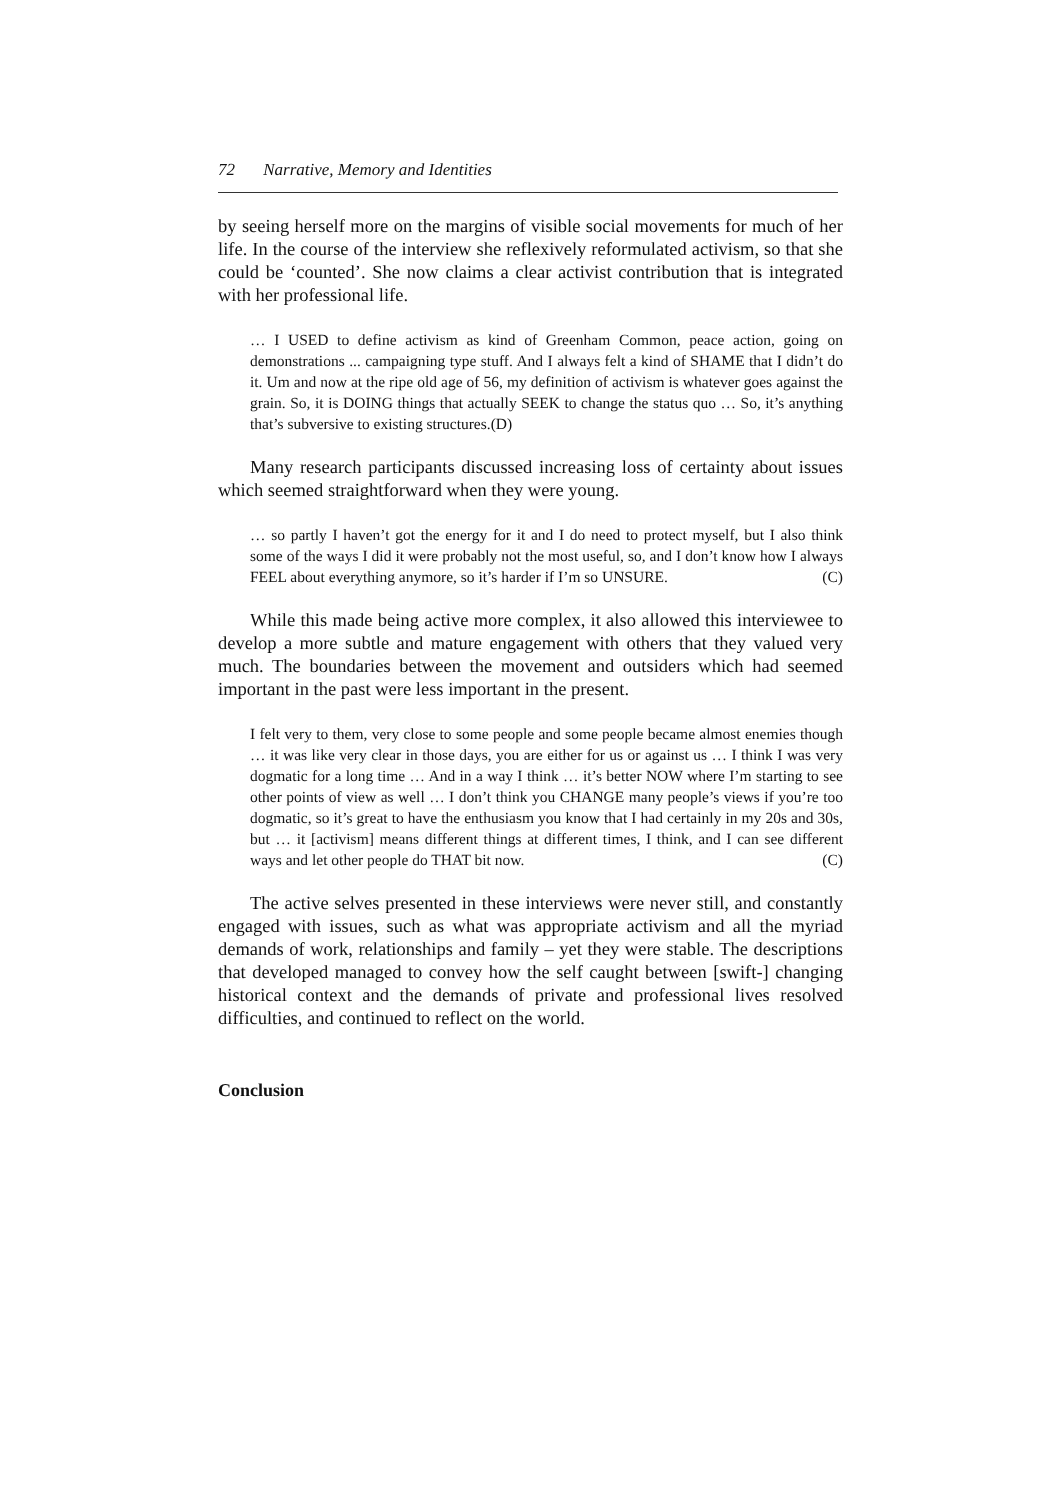72 Narrative, Memory and Identities
by seeing herself more on the margins of visible social movements for much of her life. In the course of the interview she reflexively reformulated activism, so that she could be ‘counted’. She now claims a clear activist contribution that is integrated with her professional life.
… I USED to define activism as kind of Greenham Common, peace action, going on demonstrations ... campaigning type stuff. And I always felt a kind of SHAME that I didn’t do it. Um and now at the ripe old age of 56, my definition of activism is whatever goes against the grain. So, it is DOING things that actually SEEK to change the status quo … So, it’s anything that’s subversive to existing structures.(D)
Many research participants discussed increasing loss of certainty about issues which seemed straightforward when they were young.
… so partly I haven’t got the energy for it and I do need to protect myself, but I also think some of the ways I did it were probably not the most useful, so, and I don’t know how I always FEEL about everything anymore, so it’s harder if I’m so UNSURE. (C)
While this made being active more complex, it also allowed this interviewee to develop a more subtle and mature engagement with others that they valued very much. The boundaries between the movement and outsiders which had seemed important in the past were less important in the present.
I felt very to them, very close to some people and some people became almost enemies though … it was like very clear in those days, you are either for us or against us … I think I was very dogmatic for a long time … And in a way I think … it’s better NOW where I’m starting to see other points of view as well … I don’t think you CHANGE many people’s views if you’re too dogmatic, so it’s great to have the enthusiasm you know that I had certainly in my 20s and 30s, but … it [activism] means different things at different times, I think, and I can see different ways and let other people do THAT bit now. (C)
The active selves presented in these interviews were never still, and constantly engaged with issues, such as what was appropriate activism and all the myriad demands of work, relationships and family – yet they were stable. The descriptions that developed managed to convey how the self caught between [swift-] changing historical context and the demands of private and professional lives resolved difficulties, and continued to reflect on the world.
Conclusion